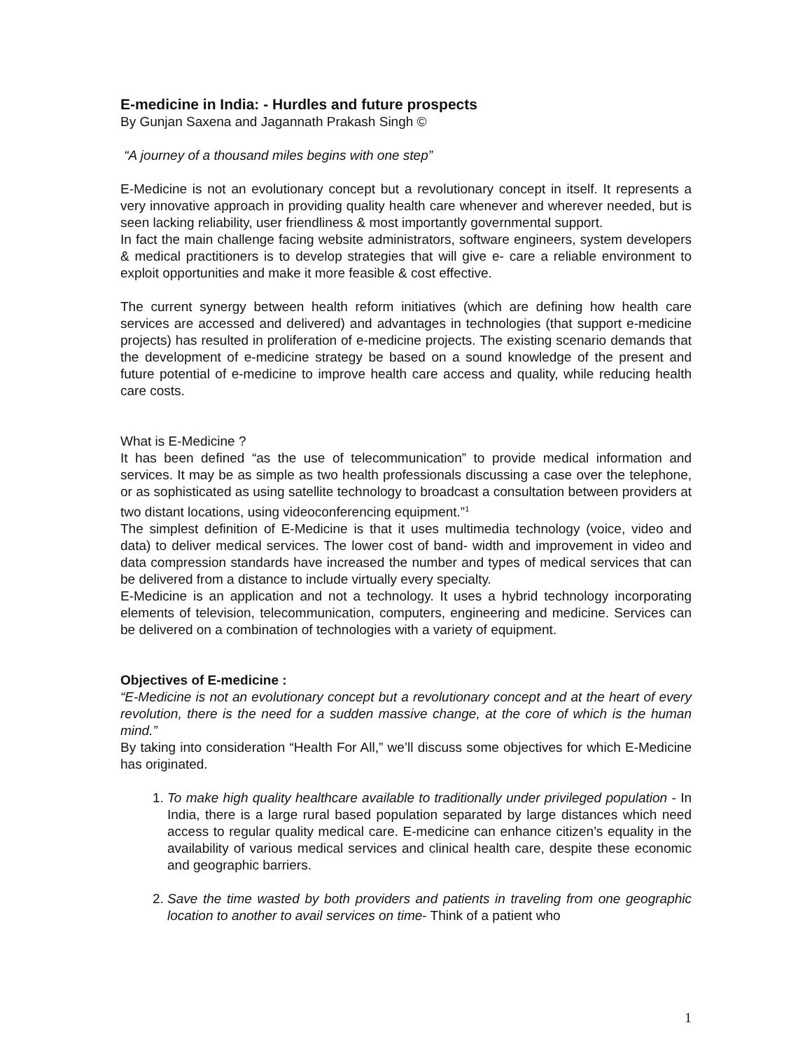E-medicine in India: - Hurdles and future prospects
By Gunjan Saxena and Jagannath Prakash Singh ©
“A journey of a thousand miles begins with one step”
E-Medicine is not an evolutionary concept but a revolutionary concept in itself. It represents a very innovative approach in providing quality health care whenever and wherever needed, but is seen lacking reliability, user friendliness & most importantly governmental support.
In fact the main challenge facing website administrators, software engineers, system developers & medical practitioners is to develop strategies that will give e- care a reliable environment to exploit opportunities and make it more feasible & cost effective.
The current synergy between health reform initiatives (which are defining how health care services are accessed and delivered) and advantages in technologies (that support e-medicine projects) has resulted in proliferation of e-medicine projects. The existing scenario demands that the development of e-medicine strategy be based on a sound knowledge of the present and future potential of e-medicine to improve health care access and quality, while reducing health care costs.
What is E-Medicine ?
It has been defined “as the use of telecommunication” to provide medical information and services. It may be as simple as two health professionals discussing a case over the telephone, or as sophisticated as using satellite technology to broadcast a consultation between providers at two distant locations, using videoconferencing equipment.”<sup>1</sup>
The simplest definition of E-Medicine is that it uses multimedia technology (voice, video and data) to deliver medical services. The lower cost of band- width and improvement in video and data compression standards have increased the number and types of medical services that can be delivered from a distance to include virtually every specialty.
E-Medicine is an application and not a technology. It uses a hybrid technology incorporating elements of television, telecommunication, computers, engineering and medicine. Services can be delivered on a combination of technologies with a variety of equipment.
Objectives of E-medicine :
“E-Medicine is not an evolutionary concept but a revolutionary concept and at the heart of every revolution, there is the need for a sudden massive change, at the core of which is the human mind.”
By taking into consideration “Health For All,” we’ll discuss some objectives for which E-Medicine has originated.
1. To make high quality healthcare available to traditionally under privileged population - In India, there is a large rural based population separated by large distances which need access to regular quality medical care. E-medicine can enhance citizen’s equality in the availability of various medical services and clinical health care, despite these economic and geographic barriers.
2. Save the time wasted by both providers and patients in traveling from one geographic location to another to avail services on time- Think of a patient who
1